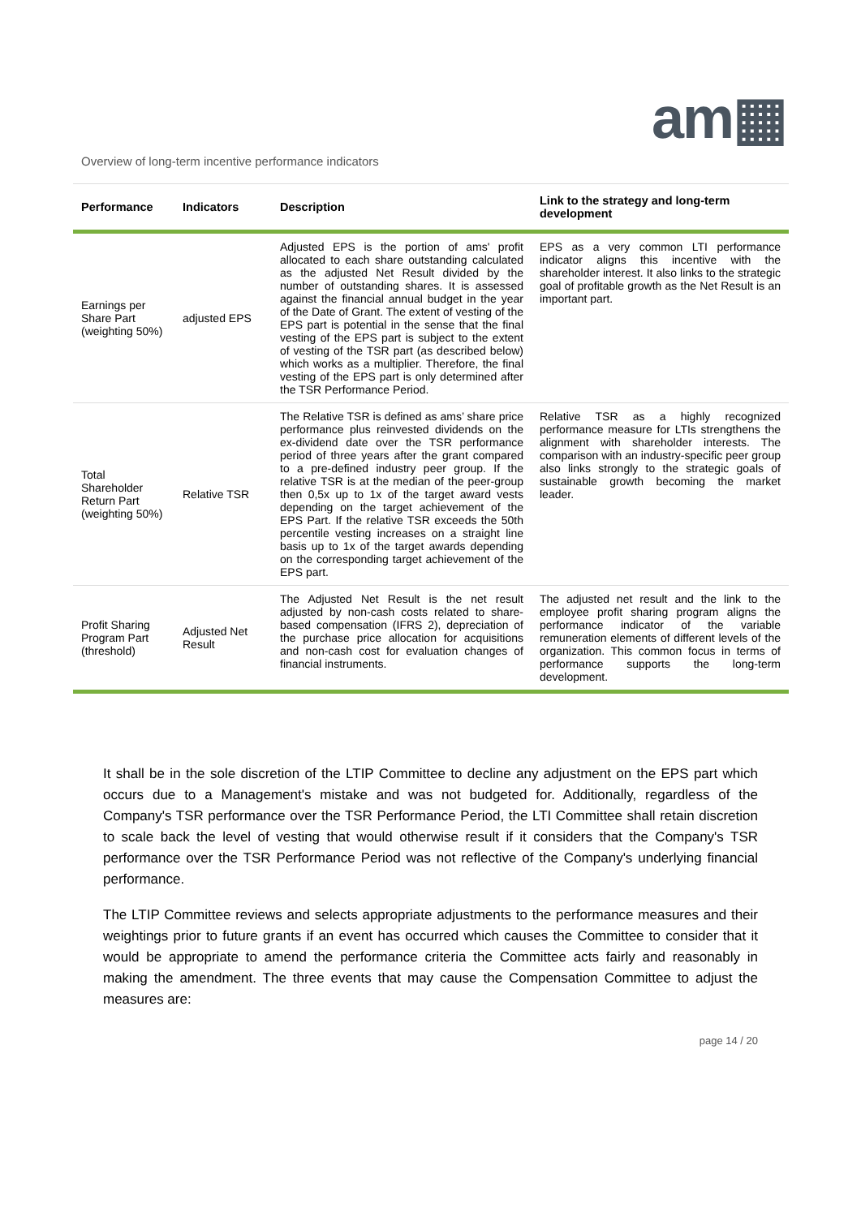am▦
Overview of long-term incentive performance indicators
| Performance | Indicators | Description | Link to the strategy and long-term development |
| --- | --- | --- | --- |
| Earnings per Share Part (weighting 50%) | adjusted EPS | Adjusted EPS is the portion of ams' profit allocated to each share outstanding calculated as the adjusted Net Result divided by the number of outstanding shares. It is assessed against the financial annual budget in the year of the Date of Grant. The extent of vesting of the EPS part is potential in the sense that the final vesting of the EPS part is subject to the extent of vesting of the TSR part (as described below) which works as a multiplier. Therefore, the final vesting of the EPS part is only determined after the TSR Performance Period. | EPS as a very common LTI performance indicator aligns this incentive with the shareholder interest. It also links to the strategic goal of profitable growth as the Net Result is an important part. |
| Total Shareholder Return Part (weighting 50%) | Relative TSR | The Relative TSR is defined as ams’ share price performance plus reinvested dividends on the ex-dividend date over the TSR performance period of three years after the grant compared to a pre-defined industry peer group. If the relative TSR is at the median of the peer-group then 0,5x up to 1x of the target award vests depending on the target achievement of the EPS Part. If the relative TSR exceeds the 50th percentile vesting increases on a straight line basis up to 1x of the target awards depending on the corresponding target achievement of the EPS part. | Relative TSR as a highly recognized performance measure for LTIs strengthens the alignment with shareholder interests. The comparison with an industry-specific peer group also links strongly to the strategic goals of sustainable growth becoming the market leader. |
| Profit Sharing Program Part (threshold) | Adjusted Net Result | The Adjusted Net Result is the net result adjusted by non-cash costs related to share-based compensation (IFRS 2), depreciation of the purchase price allocation for acquisitions and non-cash cost for evaluation changes of financial instruments. | The adjusted net result and the link to the employee profit sharing program aligns the performance indicator of the variable remuneration elements of different levels of the organization. This common focus in terms of performance supports the long-term development. |
It shall be in the sole discretion of the LTIP Committee to decline any adjustment on the EPS part which occurs due to a Management's mistake and was not budgeted for. Additionally, regardless of the Company's TSR performance over the TSR Performance Period, the LTI Committee shall retain discretion to scale back the level of vesting that would otherwise result if it considers that the Company's TSR performance over the TSR Performance Period was not reflective of the Company's underlying financial performance.
The LTIP Committee reviews and selects appropriate adjustments to the performance measures and their weightings prior to future grants if an event has occurred which causes the Committee to consider that it would be appropriate to amend the performance criteria the Committee acts fairly and reasonably in making the amendment. The three events that may cause the Compensation Committee to adjust the measures are:
page 14 / 20